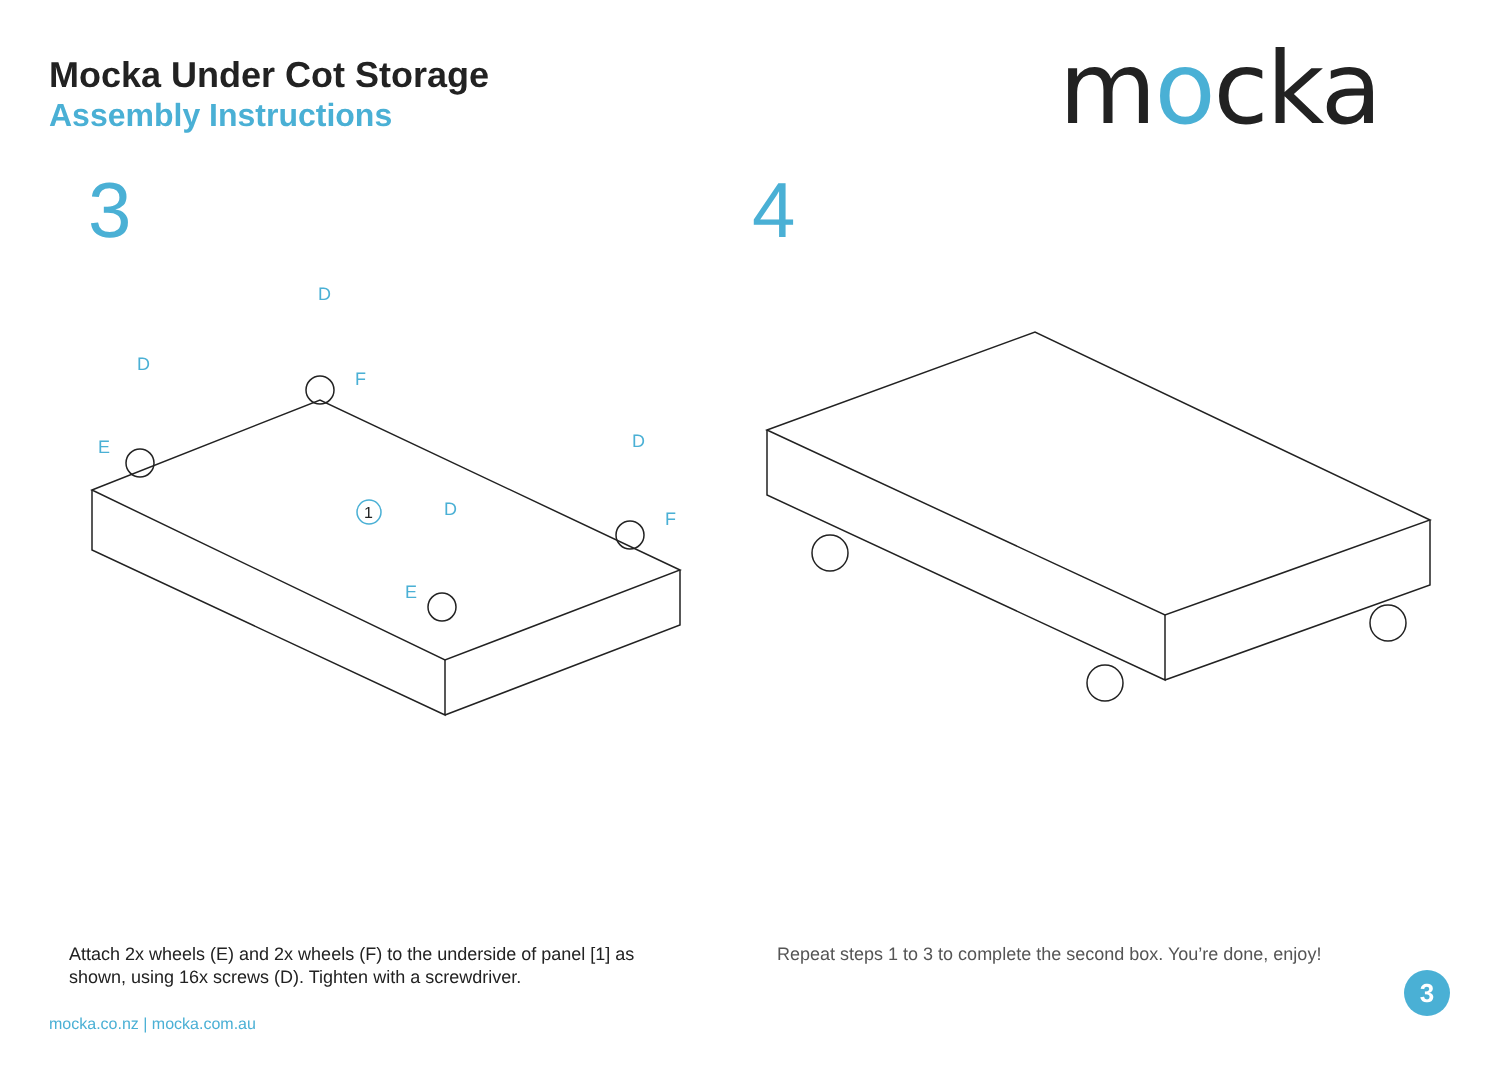Mocka Under Cot Storage
Assembly Instructions
mocka
3 4
1
D
D
D
D
F
F
E
E
Attach 2x wheels (E) and 2x wheels (F) to the underside of panel [1] as shown, using 16x screws (D). Tighten with a screwdriver.
Repeat steps 1 to 3 to complete the second box. You’re done, enjoy!
mocka.co.nz | mocka.com.au
3